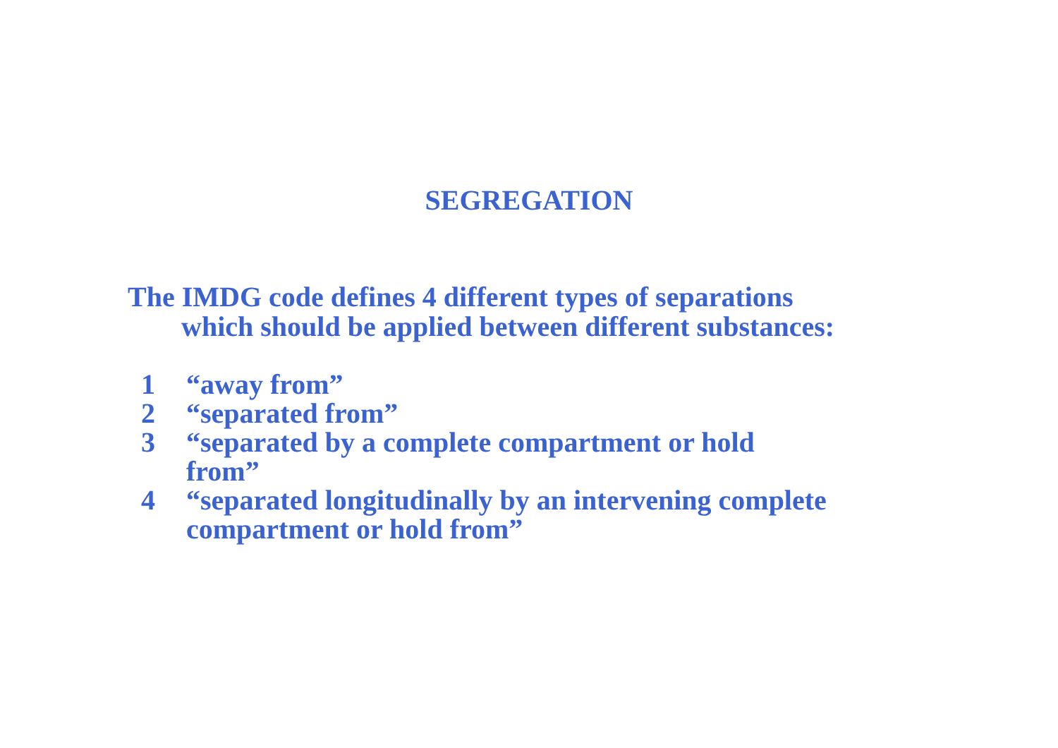SEGREGATION
The IMDG code defines 4 different types of separations
which should be applied between different substances:
1 “away from”
2 “separated from”
3 “separated by a complete compartment or hold
from”
4 “separated longitudinally by an intervening complete compartment or hold from”